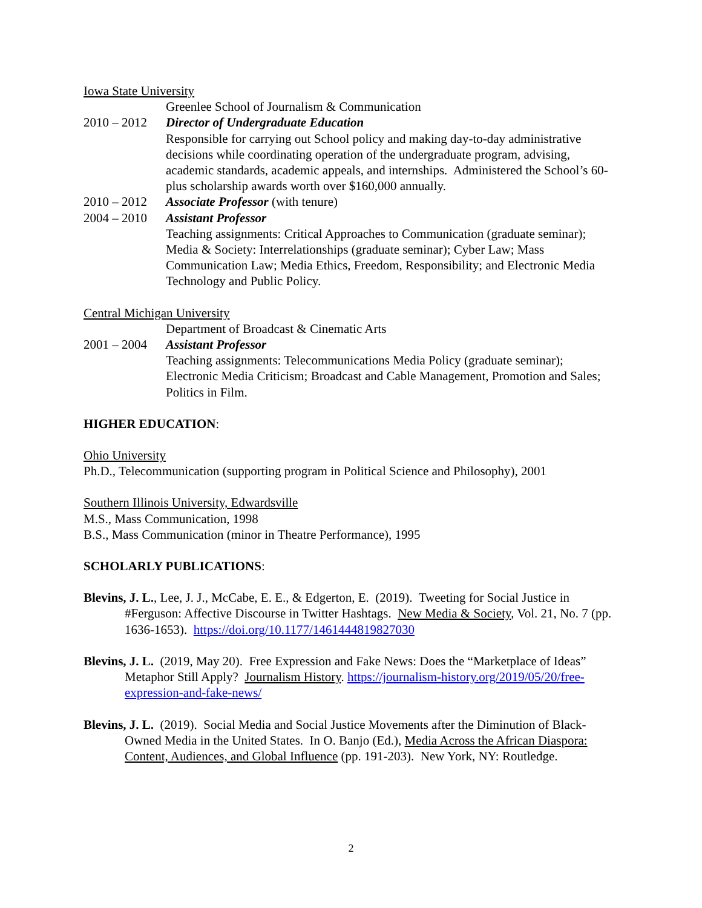Iowa State University
Greenlee School of Journalism & Communication
2010 – 2012 Director of Undergraduate Education
Responsible for carrying out School policy and making day-to-day administrative decisions while coordinating operation of the undergraduate program, advising, academic standards, academic appeals, and internships. Administered the School’s 60-plus scholarship awards worth over $160,000 annually.
2010 – 2012 Associate Professor (with tenure)
2004 – 2010 Assistant Professor
Teaching assignments: Critical Approaches to Communication (graduate seminar); Media & Society: Interrelationships (graduate seminar); Cyber Law; Mass Communication Law; Media Ethics, Freedom, Responsibility; and Electronic Media Technology and Public Policy.
Central Michigan University
Department of Broadcast & Cinematic Arts
2001 – 2004 Assistant Professor
Teaching assignments: Telecommunications Media Policy (graduate seminar); Electronic Media Criticism; Broadcast and Cable Management, Promotion and Sales; Politics in Film.
HIGHER EDUCATION:
Ohio University
Ph.D., Telecommunication (supporting program in Political Science and Philosophy), 2001
Southern Illinois University, Edwardsville
M.S., Mass Communication, 1998
B.S., Mass Communication (minor in Theatre Performance), 1995
SCHOLARLY PUBLICATIONS:
Blevins, J. L., Lee, J. J., McCabe, E. E., & Edgerton, E. (2019). Tweeting for Social Justice in #Ferguson: Affective Discourse in Twitter Hashtags. New Media & Society, Vol. 21, No. 7 (pp. 1636-1653). https://doi.org/10.1177/1461444819827030
Blevins, J. L. (2019, May 20). Free Expression and Fake News: Does the “Marketplace of Ideas” Metaphor Still Apply? Journalism History. https://journalism-history.org/2019/05/20/free-expression-and-fake-news/
Blevins, J. L. (2019). Social Media and Social Justice Movements after the Diminution of Black-Owned Media in the United States. In O. Banjo (Ed.), Media Across the African Diaspora: Content, Audiences, and Global Influence (pp. 191-203). New York, NY: Routledge.
2